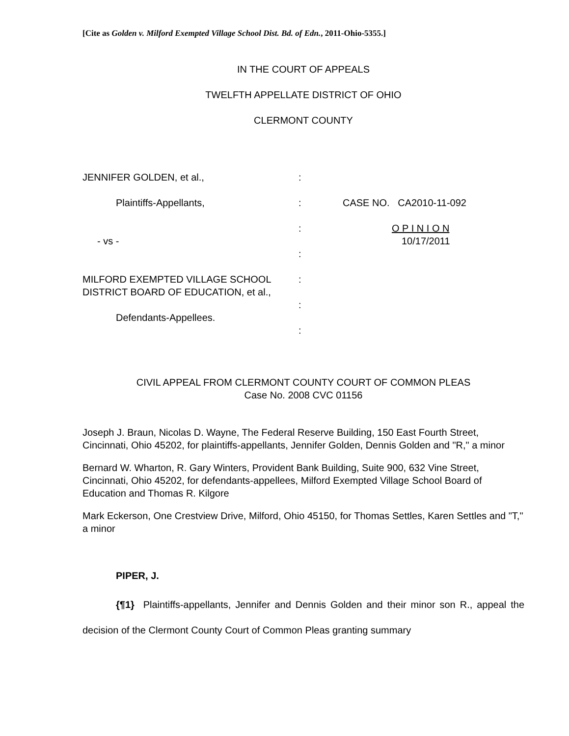[Cite as Golden v. Milford Exempted Village School Dist. Bd. of Edn., 2011-Ohio-5355.]
IN THE COURT OF APPEALS
TWELFTH APPELLATE DISTRICT OF OHIO
CLERMONT COUNTY
JENNIFER GOLDEN, et al.,
:
Plaintiffs-Appellants,
:
CASE NO. CA2010-11-092
:
O P I N I O N
- vs -
10/17/2011
:
MILFORD EXEMPTED VILLAGE SCHOOL DISTRICT BOARD OF EDUCATION, et al.,
:
:
Defendants-Appellees.
:
CIVIL APPEAL FROM CLERMONT COUNTY COURT OF COMMON PLEAS
Case No. 2008 CVC 01156
Joseph J. Braun, Nicolas D. Wayne, The Federal Reserve Building, 150 East Fourth Street, Cincinnati, Ohio 45202, for plaintiffs-appellants, Jennifer Golden, Dennis Golden and "R," a minor
Bernard W. Wharton, R. Gary Winters, Provident Bank Building, Suite 900, 632 Vine Street, Cincinnati, Ohio 45202, for defendants-appellees, Milford Exempted Village School Board of Education and Thomas R. Kilgore
Mark Eckerson, One Crestview Drive, Milford, Ohio 45150, for Thomas Settles, Karen Settles and "T," a minor
PIPER, J.
{¶1} Plaintiffs-appellants, Jennifer and Dennis Golden and their minor son R., appeal the decision of the Clermont County Court of Common Pleas granting summary